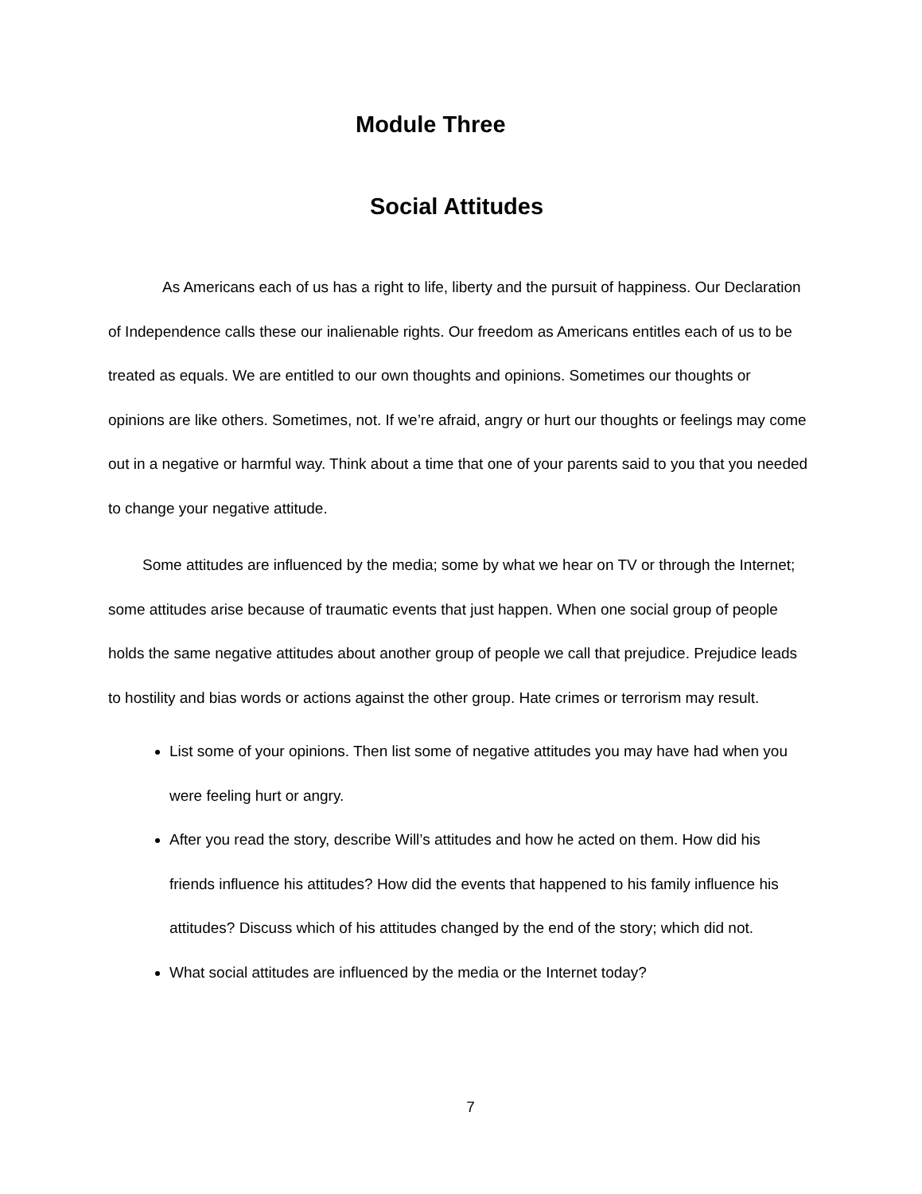Module Three
Social Attitudes
As Americans each of us has a right to life, liberty and the pursuit of happiness. Our Declaration of Independence calls these our inalienable rights. Our freedom as Americans entitles each of us to be treated as equals. We are entitled to our own thoughts and opinions. Sometimes our thoughts or opinions are like others. Sometimes, not. If we’re afraid, angry or hurt our thoughts or feelings may come out in a negative or harmful way. Think about a time that one of your parents said to you that you needed to change your negative attitude.
Some attitudes are influenced by the media; some by what we hear on TV or through the Internet; some attitudes arise because of traumatic events that just happen. When one social group of people holds the same negative attitudes about another group of people we call that prejudice. Prejudice leads to hostility and bias words or actions against the other group. Hate crimes or terrorism may result.
List some of your opinions. Then list some of negative attitudes you may have had when you were feeling hurt or angry.
After you read the story, describe Will’s attitudes and how he acted on them. How did his friends influence his attitudes? How did the events that happened to his family influence his attitudes? Discuss which of his attitudes changed by the end of the story; which did not.
What social attitudes are influenced by the media or the Internet today?
7